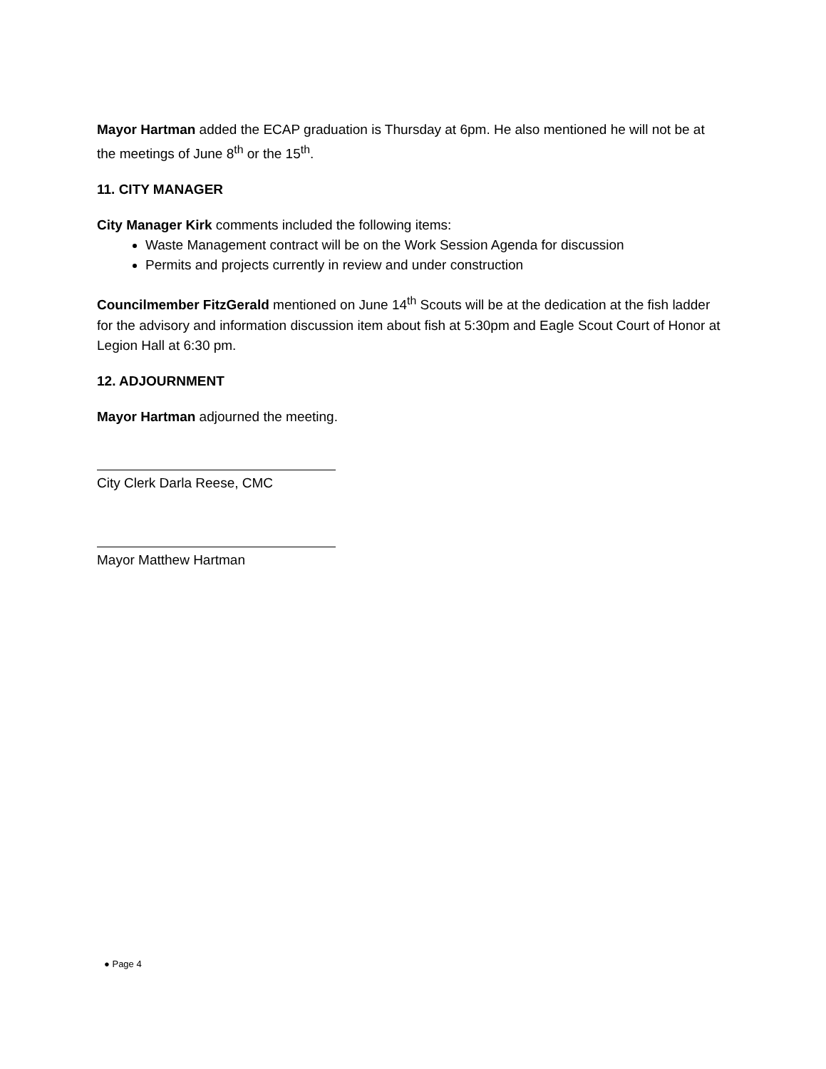Mayor Hartman added the ECAP graduation is Thursday at 6pm. He also mentioned he will not be at the meetings of June 8<sup>th</sup> or the 15<sup>th</sup>.
11. CITY MANAGER
City Manager Kirk comments included the following items:
Waste Management contract will be on the Work Session Agenda for discussion
Permits and projects currently in review and under construction
Councilmember FitzGerald mentioned on June 14<sup>th</sup> Scouts will be at the dedication at the fish ladder for the advisory and information discussion item about fish at 5:30pm and Eagle Scout Court of Honor at Legion Hall at 6:30 pm.
12. ADJOURNMENT
Mayor Hartman adjourned the meeting.
City Clerk Darla Reese, CMC
Mayor Matthew Hartman
● Page 4